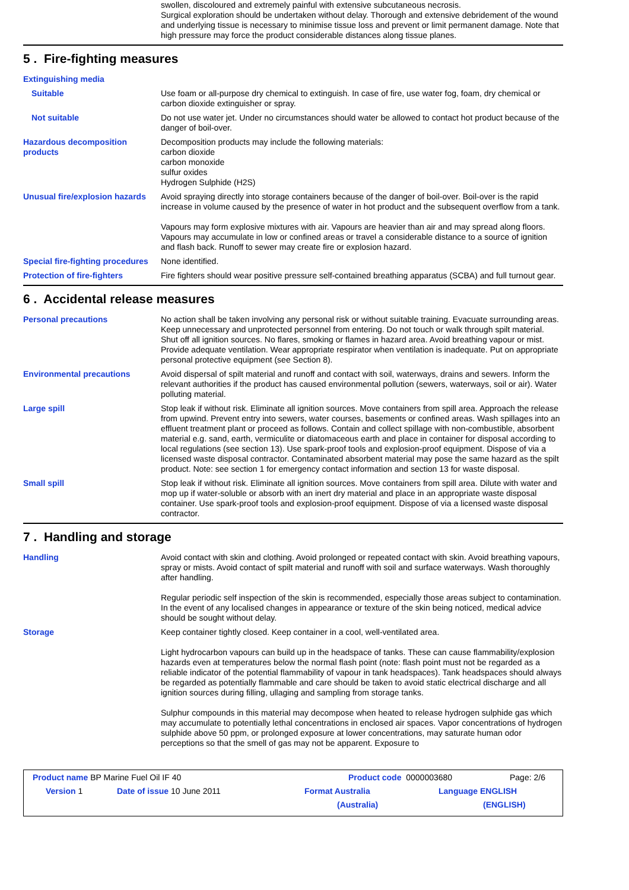swollen, discoloured and extremely painful with extensive subcutaneous necrosis.
Surgical exploration should be undertaken without delay. Thorough and extensive debridement of the wound and underlying tissue is necessary to minimise tissue loss and prevent or limit permanent damage. Note that high pressure may force the product considerable distances along tissue planes.
5 . Fire-fighting measures
Extinguishing media
Suitable Use foam or all-purpose dry chemical to extinguish. In case of fire, use water fog, foam, dry chemical or carbon dioxide extinguisher or spray.
Not suitable Do not use water jet. Under no circumstances should water be allowed to contact hot product because of the danger of boil-over.
Hazardous decomposition products
Decomposition products may include the following materials:
carbon dioxide
carbon monoxide
sulfur oxides
Hydrogen Sulphide (H2S)
Unusual fire/explosion hazards
Avoid spraying directly into storage containers because of the danger of boil-over. Boil-over is the rapid increase in volume caused by the presence of water in hot product and the subsequent overflow from a tank.
Vapours may form explosive mixtures with air. Vapours are heavier than air and may spread along floors. Vapours may accumulate in low or confined areas or travel a considerable distance to a source of ignition and flash back. Runoff to sewer may create fire or explosion hazard.
Special fire-fighting procedures
None identified.
Protection of fire-fighters Fire fighters should wear positive pressure self-contained breathing apparatus (SCBA) and full turnout gear.
6 . Accidental release measures
Personal precautions No action shall be taken involving any personal risk or without suitable training. Evacuate surrounding areas. Keep unnecessary and unprotected personnel from entering. Do not touch or walk through spilt material. Shut off all ignition sources. No flares, smoking or flames in hazard area. Avoid breathing vapour or mist. Provide adequate ventilation. Wear appropriate respirator when ventilation is inadequate. Put on appropriate personal protective equipment (see Section 8).
Environmental precautions Avoid dispersal of spilt material and runoff and contact with soil, waterways, drains and sewers. Inform the relevant authorities if the product has caused environmental pollution (sewers, waterways, soil or air). Water polluting material.
Large spill Stop leak if without risk. Eliminate all ignition sources. Move containers from spill area. Approach the release from upwind. Prevent entry into sewers, water courses, basements or confined areas. Wash spillages into an effluent treatment plant or proceed as follows. Contain and collect spillage with non-combustible, absorbent material e.g. sand, earth, vermiculite or diatomaceous earth and place in container for disposal according to local regulations (see section 13). Use spark-proof tools and explosion-proof equipment. Dispose of via a licensed waste disposal contractor. Contaminated absorbent material may pose the same hazard as the spilt product. Note: see section 1 for emergency contact information and section 13 for waste disposal.
Small spill Stop leak if without risk. Eliminate all ignition sources. Move containers from spill area. Dilute with water and mop up if water-soluble or absorb with an inert dry material and place in an appropriate waste disposal container. Use spark-proof tools and explosion-proof equipment. Dispose of via a licensed waste disposal contractor.
7 . Handling and storage
Handling Avoid contact with skin and clothing. Avoid prolonged or repeated contact with skin. Avoid breathing vapours, spray or mists. Avoid contact of spilt material and runoff with soil and surface waterways. Wash thoroughly after handling.
Regular periodic self inspection of the skin is recommended, especially those areas subject to contamination. In the event of any localised changes in appearance or texture of the skin being noticed, medical advice should be sought without delay.
Storage Keep container tightly closed. Keep container in a cool, well-ventilated area.
Light hydrocarbon vapours can build up in the headspace of tanks. These can cause flammability/explosion hazards even at temperatures below the normal flash point (note: flash point must not be regarded as a reliable indicator of the potential flammability of vapour in tank headspaces). Tank headspaces should always be regarded as potentially flammable and care should be taken to avoid static electrical discharge and all ignition sources during filling, ullaging and sampling from storage tanks.
Sulphur compounds in this material may decompose when heated to release hydrogen sulphide gas which may accumulate to potentially lethal concentrations in enclosed air spaces. Vapor concentrations of hydrogen sulphide above 50 ppm, or prolonged exposure at lower concentrations, may saturate human odor perceptions so that the smell of gas may not be apparent. Exposure to
Product name BP Marine Fuel Oil IF 40 Product code 0000003680 Page: 2/6
Version 1 Date of issue 10 June 2011 Format Australia Language ENGLISH
(Australia) (ENGLISH)